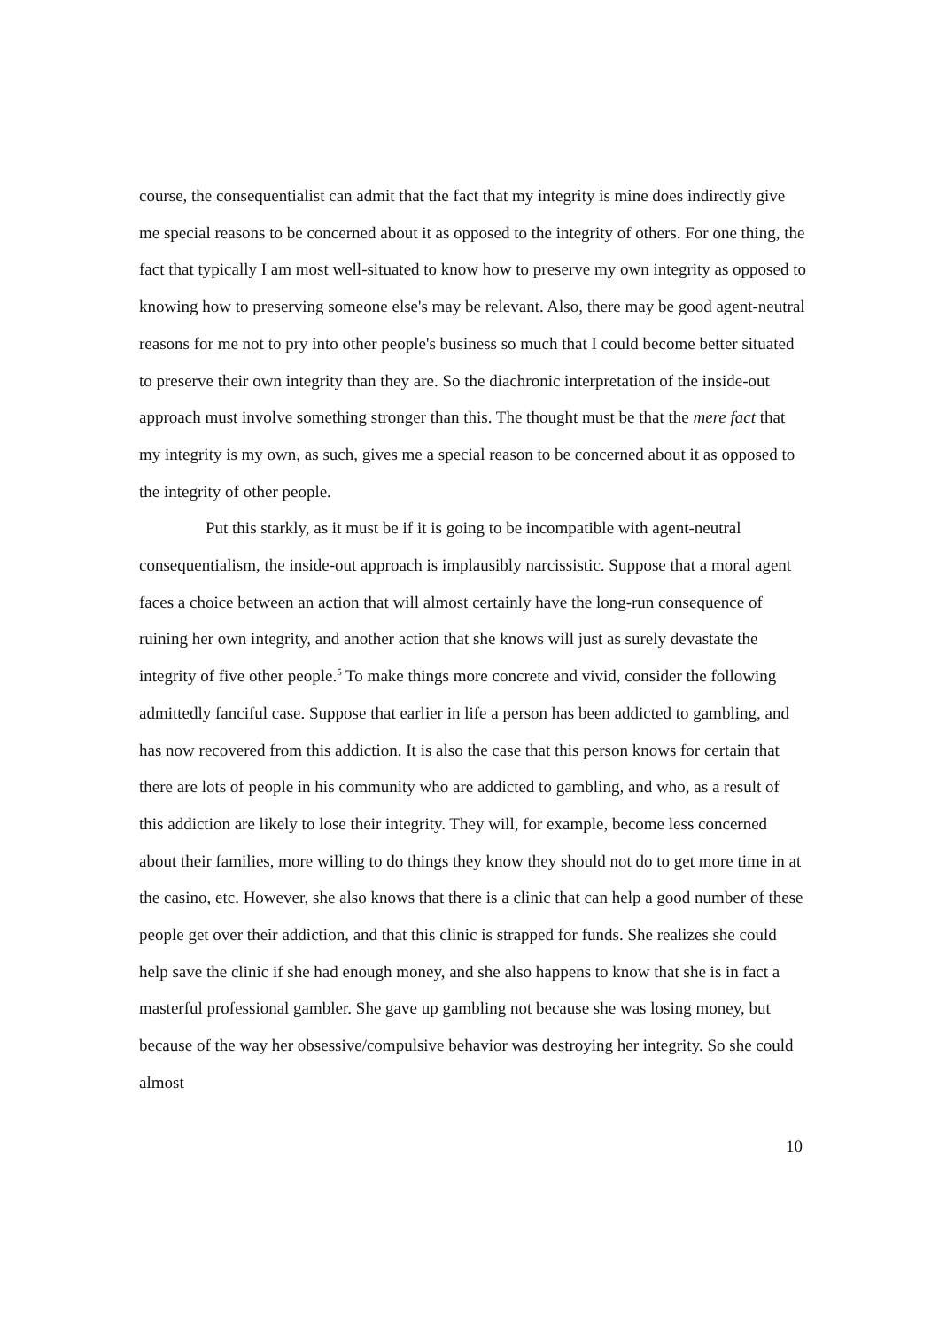course, the consequentialist can admit that the fact that my integrity is mine does indirectly give me special reasons to be concerned about it as opposed to the integrity of others. For one thing, the fact that typically I am most well-situated to know how to preserve my own integrity as opposed to knowing how to preserving someone else's may be relevant. Also, there may be good agent-neutral reasons for me not to pry into other people's business so much that I could become better situated to preserve their own integrity than they are. So the diachronic interpretation of the inside-out approach must involve something stronger than this. The thought must be that the mere fact that my integrity is my own, as such, gives me a special reason to be concerned about it as opposed to the integrity of other people.
Put this starkly, as it must be if it is going to be incompatible with agent-neutral consequentialism, the inside-out approach is implausibly narcissistic. Suppose that a moral agent faces a choice between an action that will almost certainly have the long-run consequence of ruining her own integrity, and another action that she knows will just as surely devastate the integrity of five other people.<sup>5</sup> To make things more concrete and vivid, consider the following admittedly fanciful case. Suppose that earlier in life a person has been addicted to gambling, and has now recovered from this addiction. It is also the case that this person knows for certain that there are lots of people in his community who are addicted to gambling, and who, as a result of this addiction are likely to lose their integrity. They will, for example, become less concerned about their families, more willing to do things they know they should not do to get more time in at the casino, etc. However, she also knows that there is a clinic that can help a good number of these people get over their addiction, and that this clinic is strapped for funds. She realizes she could help save the clinic if she had enough money, and she also happens to know that she is in fact a masterful professional gambler. She gave up gambling not because she was losing money, but because of the way her obsessive/compulsive behavior was destroying her integrity. So she could almost
10